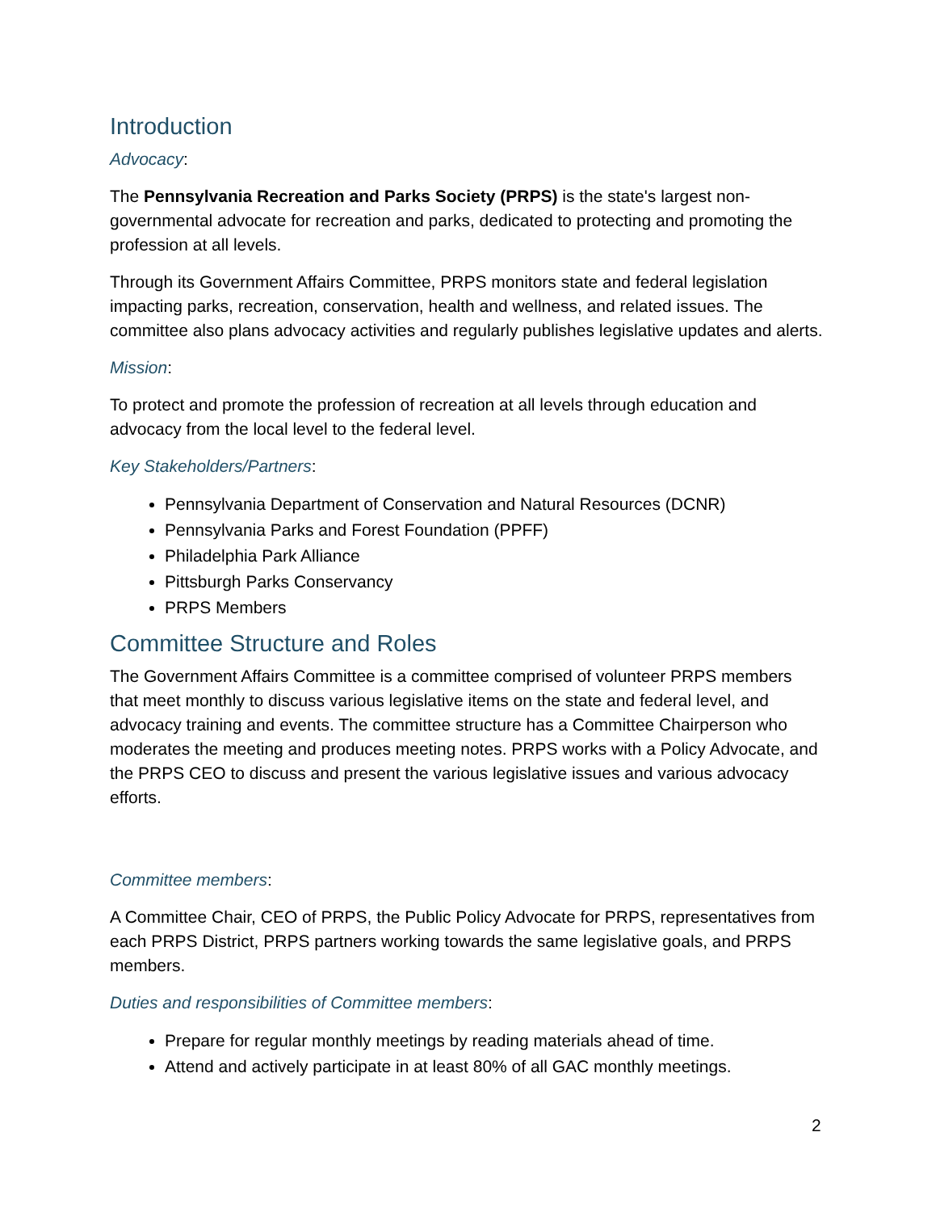Introduction
Advocacy:
The Pennsylvania Recreation and Parks Society (PRPS) is the state's largest non-governmental advocate for recreation and parks, dedicated to protecting and promoting the profession at all levels.
Through its Government Affairs Committee, PRPS monitors state and federal legislation impacting parks, recreation, conservation, health and wellness, and related issues. The committee also plans advocacy activities and regularly publishes legislative updates and alerts.
Mission:
To protect and promote the profession of recreation at all levels through education and advocacy from the local level to the federal level.
Key Stakeholders/Partners:
Pennsylvania Department of Conservation and Natural Resources (DCNR)
Pennsylvania Parks and Forest Foundation (PPFF)
Philadelphia Park Alliance
Pittsburgh Parks Conservancy
PRPS Members
Committee Structure and Roles
The Government Affairs Committee is a committee comprised of volunteer PRPS members that meet monthly to discuss various legislative items on the state and federal level, and advocacy training and events. The committee structure has a Committee Chairperson who moderates the meeting and produces meeting notes. PRPS works with a Policy Advocate, and the PRPS CEO to discuss and present the various legislative issues and various advocacy efforts.
Committee members:
A Committee Chair, CEO of PRPS, the Public Policy Advocate for PRPS, representatives from each PRPS District, PRPS partners working towards the same legislative goals, and PRPS members.
Duties and responsibilities of Committee members:
Prepare for regular monthly meetings by reading materials ahead of time.
Attend and actively participate in at least 80% of all GAC monthly meetings.
2